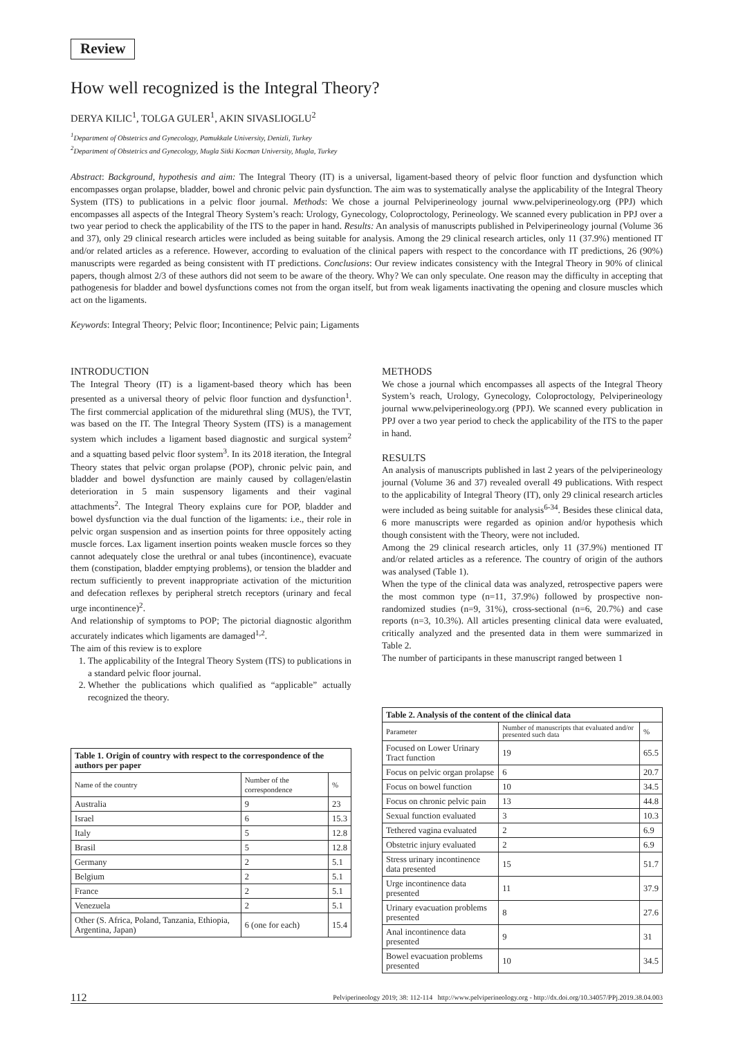Review
How well recognized is the Integral Theory?
DERYA KILIC<sup>1</sup>, TOLGA GULER<sup>1</sup>, AKIN SIVASLIOGLU<sup>2</sup>
<sup>1</sup> Department of Obstetrics and Gynecology, Pamukkale University, Denizli, Turkey
<sup>2</sup> Department of Obstetrics and Gynecology, Mugla Sitki Kocman University, Mugla, Turkey
Abstract: Background, hypothesis and aim: The Integral Theory (IT) is a universal, ligament-based theory of pelvic floor function and dysfunction which encompasses organ prolapse, bladder, bowel and chronic pelvic pain dysfunction. The aim was to systematically analyse the applicability of the Integral Theory System (ITS) to publications in a pelvic floor journal. Methods: We chose a journal Pelviperineology journal www.pelviperineology.org (PPJ) which encompasses all aspects of the Integral Theory System’s reach: Urology, Gynecology, Coloproctology, Perineology. We scanned every publication in PPJ over a two year period to check the applicability of the ITS to the paper in hand. Results: An analysis of manuscripts published in Pelviperineology journal (Volume 36 and 37), only 29 clinical research articles were included as being suitable for analysis. Among the 29 clinical research articles, only 11 (37.9%) mentioned IT and/or related articles as a reference. However, according to evaluation of the clinical papers with respect to the concordance with IT predictions, 26 (90%) manuscripts were regarded as being consistent with IT predictions. Conclusions: Our review indicates consistency with the Integral Theory in 90% of clinical papers, though almost 2/3 of these authors did not seem to be aware of the theory. Why? We can only speculate. One reason may the difficulty in accepting that pathogenesis for bladder and bowel dysfunctions comes not from the organ itself, but from weak ligaments inactivating the opening and closure muscles which act on the ligaments.
Keywords: Integral Theory; Pelvic floor; Incontinence; Pelvic pain; Ligaments
INTRODUCTION
The Integral Theory (IT) is a ligament-based theory which has been presented as a universal theory of pelvic floor function and dysfunction<sup>1</sup>. The first commercial application of the midurethral sling (MUS), the TVT, was based on the IT. The Integral Theory System (ITS) is a management system which includes a ligament based diagnostic and surgical system<sup>2</sup> and a squatting based pelvic floor system<sup>3</sup>. In its 2018 iteration, the Integral Theory states that pelvic organ prolapse (POP), chronic pelvic pain, and bladder and bowel dysfunction are mainly caused by collagen/elastin deterioration in 5 main suspensory ligaments and their vaginal attachments<sup>2</sup>. The Integral Theory explains cure for POP, bladder and bowel dysfunction via the dual function of the ligaments: i.e., their role in pelvic organ suspension and as insertion points for three oppositely acting muscle forces. Lax ligament insertion points weaken muscle forces so they cannot adequately close the urethral or anal tubes (incontinence), evacuate them (constipation, bladder emptying problems), or tension the bladder and rectum sufficiently to prevent inappropriate activation of the micturition and defecation reflexes by peripheral stretch receptors (urinary and fecal urge incontinence)<sup>2</sup>.
And relationship of symptoms to POP; The pictorial diagnostic algorithm accurately indicates which ligaments are damaged<sup>1,2</sup>.
The aim of this review is to explore
1. The applicability of the Integral Theory System (ITS) to publications in a standard pelvic floor journal.
2. Whether the publications which qualified as “applicable” actually recognized the theory.
| Table 1. Origin of country with respect to the correspondence of the authors per paper | | |
| --- | --- | --- |
| Name of the country | Number of the correspondence | % |
| Australia | 9 | 23 |
| Israel | 6 | 15.3 |
| Italy | 5 | 12.8 |
| Brasil | 5 | 12.8 |
| Germany | 2 | 5.1 |
| Belgium | 2 | 5.1 |
| France | 2 | 5.1 |
| Venezuela | 2 | 5.1 |
| Other (S. Africa, Poland, Tanzania, Ethiopia, Argentina, Japan) | 6 (one for each) | 15.4 |
METHODS
We chose a journal which encompasses all aspects of the Integral Theory System’s reach, Urology, Gynecology, Coloproctology, Pelviperineology journal www.pelviperineology.org (PPJ). We scanned every publication in PPJ over a two year period to check the applicability of the ITS to the paper in hand.
RESULTS
An analysis of manuscripts published in last 2 years of the pelviperineology journal (Volume 36 and 37) revealed overall 49 publications. With respect to the applicability of Integral Theory (IT), only 29 clinical research articles were included as being suitable for analysis<sup>6-34</sup>. Besides these clinical data, 6 more manuscripts were regarded as opinion and/or hypothesis which though consistent with the Theory, were not included.
Among the 29 clinical research articles, only 11 (37.9%) mentioned IT and/or related articles as a reference. The country of origin of the authors was analysed (Table 1).
When the type of the clinical data was analyzed, retrospective papers were the most common type (n=11, 37.9%) followed by prospective non-randomized studies (n=9, 31%), cross-sectional (n=6, 20.7%) and case reports (n=3, 10.3%). All articles presenting clinical data were evaluated, critically analyzed and the presented data in them were summarized in Table 2.
The number of participants in these manuscript ranged between 1
| Table 2. Analysis of the content of the clinical data | | |
| --- | --- | --- |
| Parameter | Number of manuscripts that evaluated and/or presented such data | % |
| Focused on Lower Urinary Tract function | 19 | 65.5 |
| Focus on pelvic organ prolapse | 6 | 20.7 |
| Focus on bowel function | 10 | 34.5 |
| Focus on chronic pelvic pain | 13 | 44.8 |
| Sexual function evaluated | 3 | 10.3 |
| Tethered vagina evaluated | 2 | 6.9 |
| Obstetric injury evaluated | 2 | 6.9 |
| Stress urinary incontinence data presented | 15 | 51.7 |
| Urge incontinence data presented | 11 | 37.9 |
| Urinary evacuation problems presented | 8 | 27.6 |
| Anal incontinence data presented | 9 | 31 |
| Bowel evacuation problems presented | 10 | 34.5 |
112 Pelviperineology 2019; 38: 112-114 http://www.pelviperineology.org - http://dx.doi.org/10.34057/PPj.2019.38.04.003